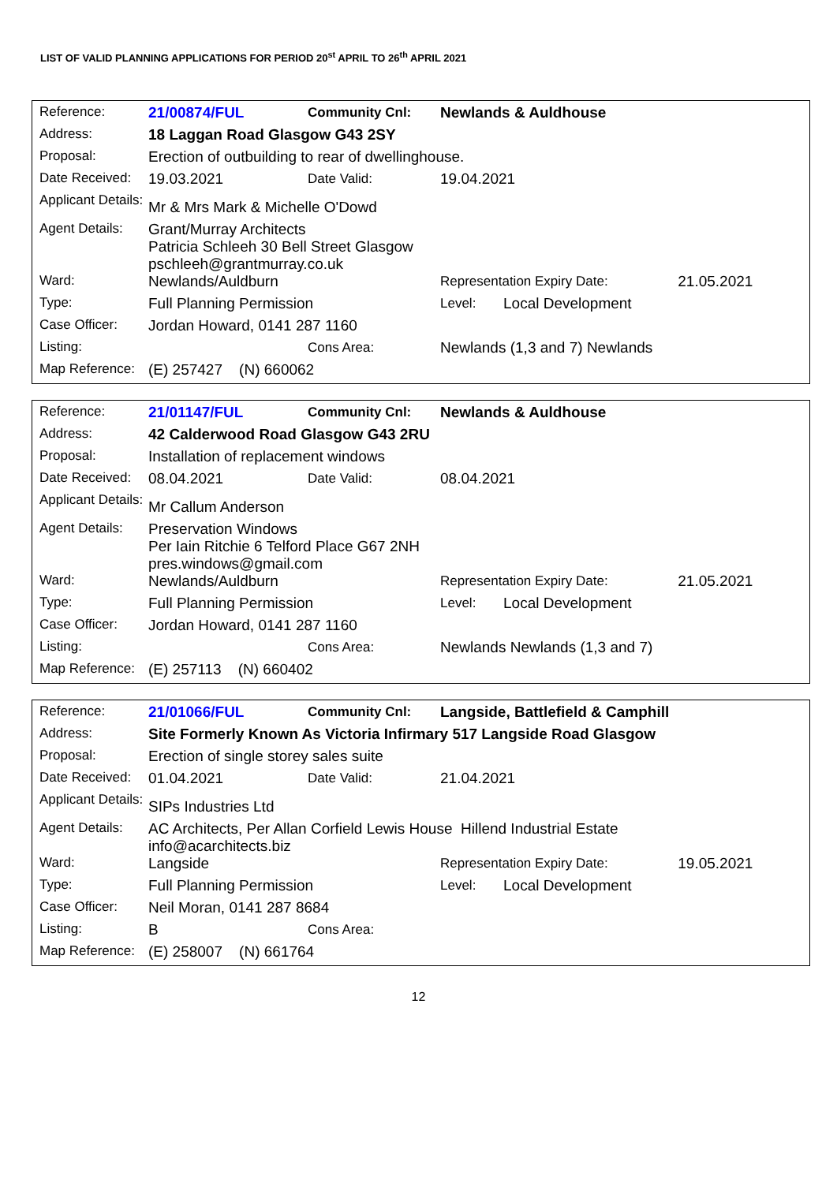LIST OF VALID PLANNING APPLICATIONS FOR PERIOD 20<sup>st</sup> APRIL TO 26<sup>th</sup> APRIL 2021
| Reference: | 21/00874/FUL | Community Cnl: | Newlands & Auldhouse | | |
| Address: | 18 Laggan Road Glasgow G43 2SY | | | | |
| Proposal: | Erection of outbuilding to rear of dwellinghouse. | | | | |
| Date Received: | 19.03.2021 | Date Valid: | 19.04.2021 | | |
| Applicant Details: | Mr & Mrs Mark & Michelle O'Dowd | | | | |
| Agent Details: | Grant/Murray Architects Patricia Schleeh 30 Bell Street Glasgow pschleeh@grantmurray.co.uk | | | | |
| Ward: | Newlands/Auldburn | | Representation Expiry Date: | | 21.05.2021 |
| Type: | Full Planning Permission | | Level: | Local Development | |
| Case Officer: | Jordan Howard, 0141 287 1160 | | | | |
| Listing: | | Cons Area: | Newlands (1,3 and 7) Newlands | | |
| Map Reference: | (E) 257427 (N) 660062 | | | | |
| Reference: | 21/01147/FUL | Community Cnl: | Newlands & Auldhouse | | |
| Address: | 42 Calderwood Road Glasgow G43 2RU | | | | |
| Proposal: | Installation of replacement windows | | | | |
| Date Received: | 08.04.2021 | Date Valid: | 08.04.2021 | | |
| Applicant Details: | Mr Callum Anderson | | | | |
| Agent Details: | Preservation Windows Per Iain Ritchie 6 Telford Place G67 2NH pres.windows@gmail.com | | | | |
| Ward: | Newlands/Auldburn | | Representation Expiry Date: | | 21.05.2021 |
| Type: | Full Planning Permission | | Level: | Local Development | |
| Case Officer: | Jordan Howard, 0141 287 1160 | | | | |
| Listing: | | Cons Area: | Newlands Newlands (1,3 and 7) | | |
| Map Reference: | (E) 257113 (N) 660402 | | | | |
| Reference: | 21/01066/FUL | Community Cnl: | Langside, Battlefield & Camphill | | |
| Address: | Site Formerly Known As Victoria Infirmary 517 Langside Road Glasgow | | | | |
| Proposal: | Erection of single storey sales suite | | | | |
| Date Received: | 01.04.2021 | Date Valid: | 21.04.2021 | | |
| Applicant Details: | SIPs Industries Ltd | | | | |
| Agent Details: | AC Architects, Per Allan Corfield Lewis House Hillend Industrial Estate info@acarchitects.biz | | | | |
| Ward: | Langside | | Representation Expiry Date: | | 19.05.2021 |
| Type: | Full Planning Permission | | Level: | Local Development | |
| Case Officer: | Neil Moran, 0141 287 8684 | | | | |
| Listing: | B | Cons Area: | | | |
| Map Reference: | (E) 258007 (N) 661764 | | | | |
12